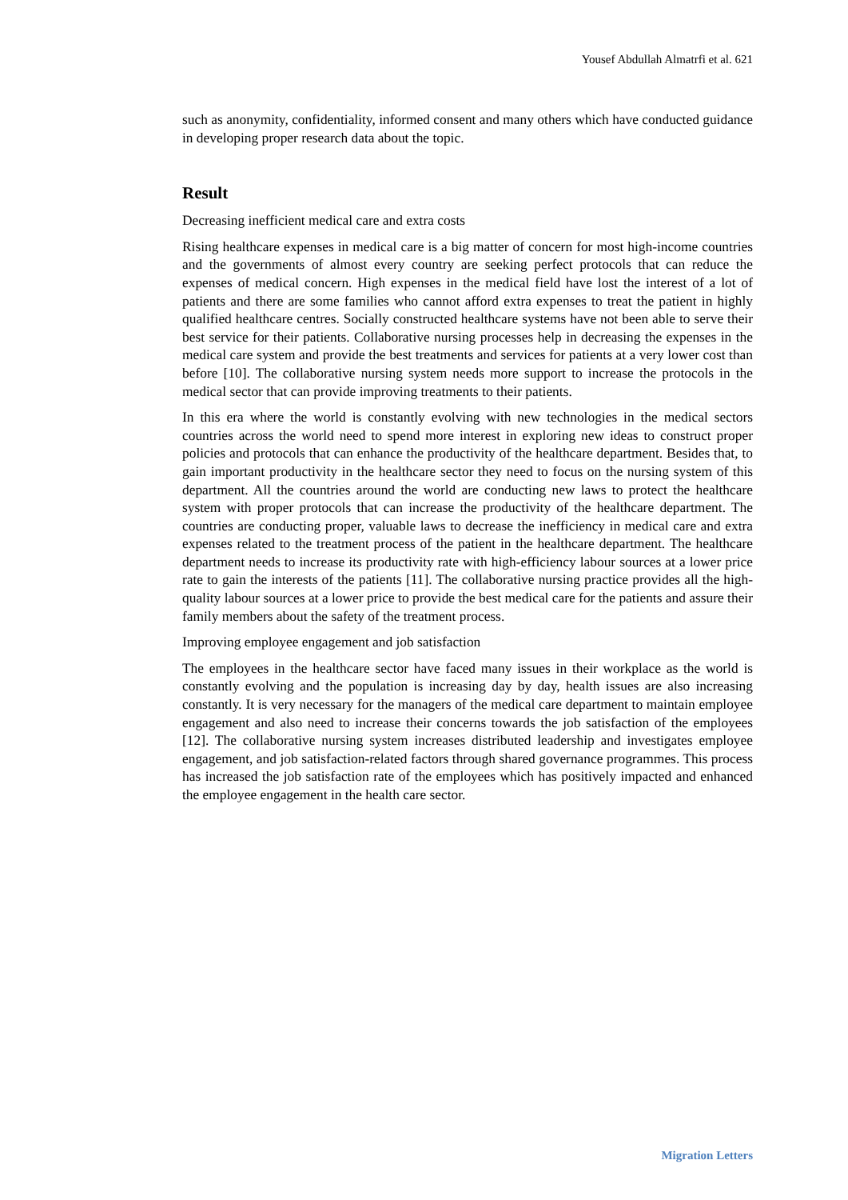Yousef Abdullah Almatrfi et al. 621
such as anonymity, confidentiality, informed consent and many others which have conducted guidance in developing proper research data about the topic.
Result
Decreasing inefficient medical care and extra costs
Rising healthcare expenses in medical care is a big matter of concern for most high-income countries and the governments of almost every country are seeking perfect protocols that can reduce the expenses of medical concern. High expenses in the medical field have lost the interest of a lot of patients and there are some families who cannot afford extra expenses to treat the patient in highly qualified healthcare centres. Socially constructed healthcare systems have not been able to serve their best service for their patients. Collaborative nursing processes help in decreasing the expenses in the medical care system and provide the best treatments and services for patients at a very lower cost than before [10]. The collaborative nursing system needs more support to increase the protocols in the medical sector that can provide improving treatments to their patients.
In this era where the world is constantly evolving with new technologies in the medical sectors countries across the world need to spend more interest in exploring new ideas to construct proper policies and protocols that can enhance the productivity of the healthcare department. Besides that, to gain important productivity in the healthcare sector they need to focus on the nursing system of this department. All the countries around the world are conducting new laws to protect the healthcare system with proper protocols that can increase the productivity of the healthcare department. The countries are conducting proper, valuable laws to decrease the inefficiency in medical care and extra expenses related to the treatment process of the patient in the healthcare department. The healthcare department needs to increase its productivity rate with high-efficiency labour sources at a lower price rate to gain the interests of the patients [11]. The collaborative nursing practice provides all the high-quality labour sources at a lower price to provide the best medical care for the patients and assure their family members about the safety of the treatment process.
Improving employee engagement and job satisfaction
The employees in the healthcare sector have faced many issues in their workplace as the world is constantly evolving and the population is increasing day by day, health issues are also increasing constantly. It is very necessary for the managers of the medical care department to maintain employee engagement and also need to increase their concerns towards the job satisfaction of the employees [12]. The collaborative nursing system increases distributed leadership and investigates employee engagement, and job satisfaction-related factors through shared governance programmes. This process has increased the job satisfaction rate of the employees which has positively impacted and enhanced the employee engagement in the health care sector.
Migration Letters